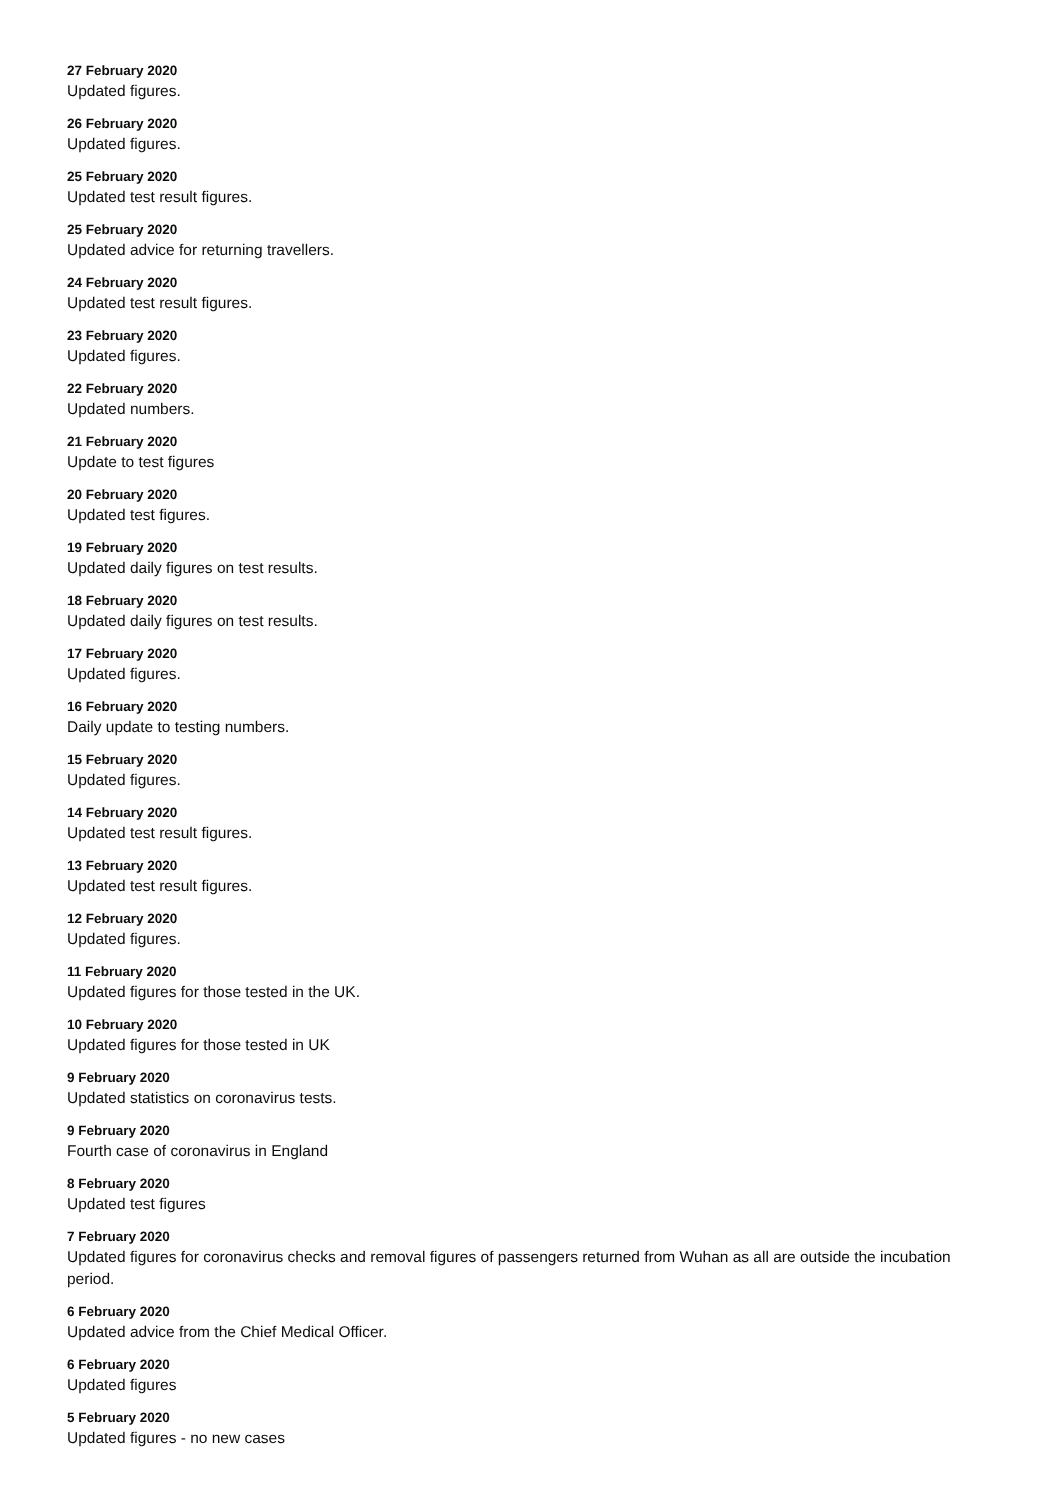27 February 2020
Updated figures.
26 February 2020
Updated figures.
25 February 2020
Updated test result figures.
25 February 2020
Updated advice for returning travellers.
24 February 2020
Updated test result figures.
23 February 2020
Updated figures.
22 February 2020
Updated numbers.
21 February 2020
Update to test figures
20 February 2020
Updated test figures.
19 February 2020
Updated daily figures on test results.
18 February 2020
Updated daily figures on test results.
17 February 2020
Updated figures.
16 February 2020
Daily update to testing numbers.
15 February 2020
Updated figures.
14 February 2020
Updated test result figures.
13 February 2020
Updated test result figures.
12 February 2020
Updated figures.
11 February 2020
Updated figures for those tested in the UK.
10 February 2020
Updated figures for those tested in UK
9 February 2020
Updated statistics on coronavirus tests.
9 February 2020
Fourth case of coronavirus in England
8 February 2020
Updated test figures
7 February 2020
Updated figures for coronavirus checks and removal figures of passengers returned from Wuhan as all are outside the incubation period.
6 February 2020
Updated advice from the Chief Medical Officer.
6 February 2020
Updated figures
5 February 2020
Updated figures - no new cases